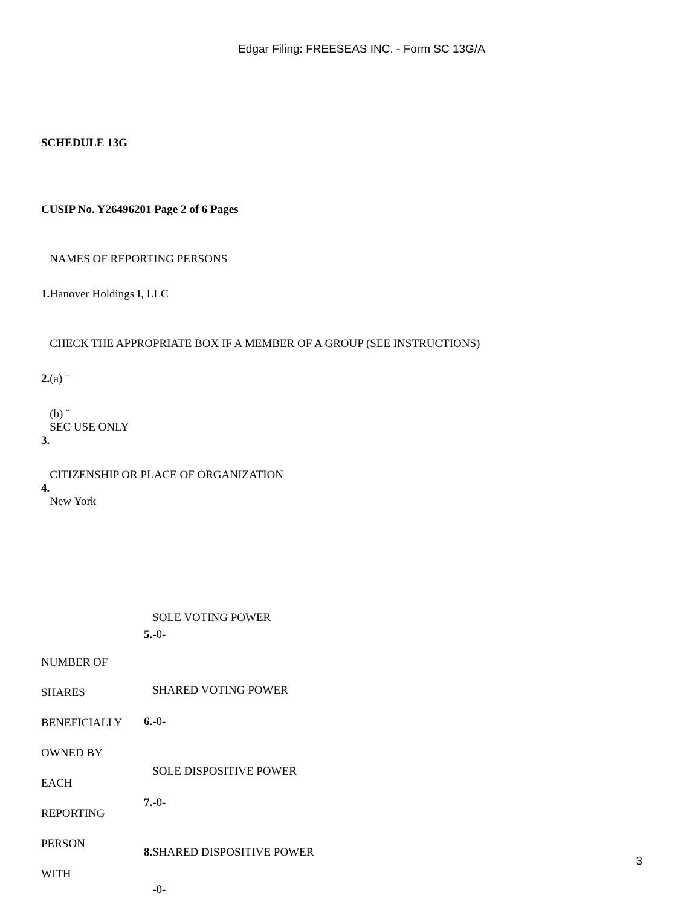Edgar Filing: FREESEAS INC. - Form SC 13G/A
SCHEDULE 13G
CUSIP No. Y26496201 Page 2 of 6 Pages
| | NAMES OF REPORTING PERSONS |
| 1. | Hanover Holdings I, LLC |
| | CHECK THE APPROPRIATE BOX IF A MEMBER OF A GROUP (SEE INSTRUCTIONS) |
| 2. | (a) ¨ |
| | (b) ¨ |
| | SEC USE ONLY |
| 3. | |
| | CITIZENSHIP OR PLACE OF ORGANIZATION |
| 4. | |
| | New York |
| NUMBER OF SHARES BENEFICIALLY OWNED BY EACH REPORTING PERSON WITH | | SOLE VOTING POWER |
| | 5. | -0- |
| | | SHARED VOTING POWER |
| | 6. | -0- |
| | | SOLE DISPOSITIVE POWER |
| | 7. | -0- |
| | 8. | SHARED DISPOSITIVE POWER |
| | | -0- |
3